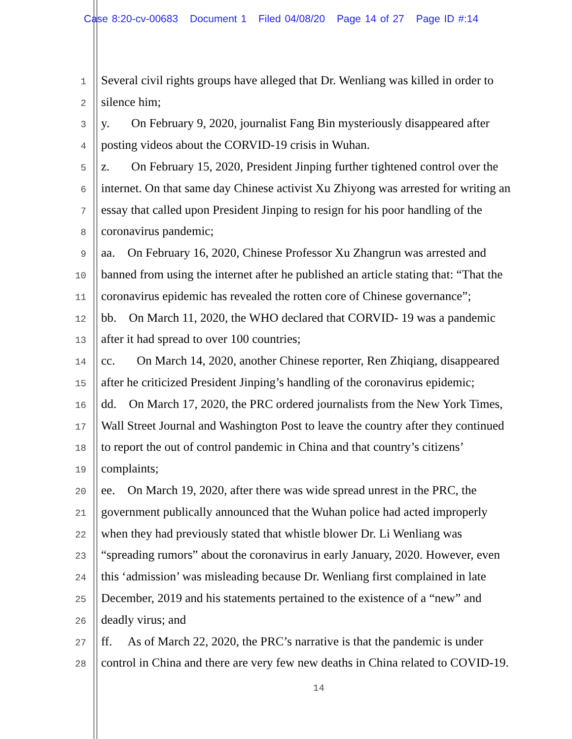Case 8:20-cv-00683 Document 1 Filed 04/08/20 Page 14 of 27 Page ID #:14
1
Several civil rights groups have alleged that Dr. Wenliang was killed in order to
2
silence him;
3
y. On February 9, 2020, journalist Fang Bin mysteriously disappeared after
4
posting videos about the CORVID-19 crisis in Wuhan.
5
z. On February 15, 2020, President Jinping further tightened control over the
6
internet. On that same day Chinese activist Xu Zhiyong was arrested for writing an
7
essay that called upon President Jinping to resign for his poor handling of the
8
coronavirus pandemic;
9
aa. On February 16, 2020, Chinese Professor Xu Zhangrun was arrested and
10
banned from using the internet after he published an article stating that: “That the
11
coronavirus epidemic has revealed the rotten core of Chinese governance”;
12
bb. On March 11, 2020, the WHO declared that CORVID- 19 was a pandemic
13
after it had spread to over 100 countries;
14
cc. On March 14, 2020, another Chinese reporter, Ren Zhiqiang, disappeared
15
after he criticized President Jinping’s handling of the coronavirus epidemic;
16
dd. On March 17, 2020, the PRC ordered journalists from the New York Times,
17
Wall Street Journal and Washington Post to leave the country after they continued
18
to report the out of control pandemic in China and that country’s citizens’
19
complaints;
20
ee. On March 19, 2020, after there was wide spread unrest in the PRC, the
21
government publically announced that the Wuhan police had acted improperly
22
when they had previously stated that whistle blower Dr. Li Wenliang was
23
“spreading rumors” about the coronavirus in early January, 2020. However, even
24
this ‘admission’ was misleading because Dr. Wenliang first complained in late
25
December, 2019 and his statements pertained to the existence of a “new” and
26
deadly virus; and
27
ff. As of March 22, 2020, the PRC’s narrative is that the pandemic is under
28
control in China and there are very few new deaths in China related to COVID-19.
14